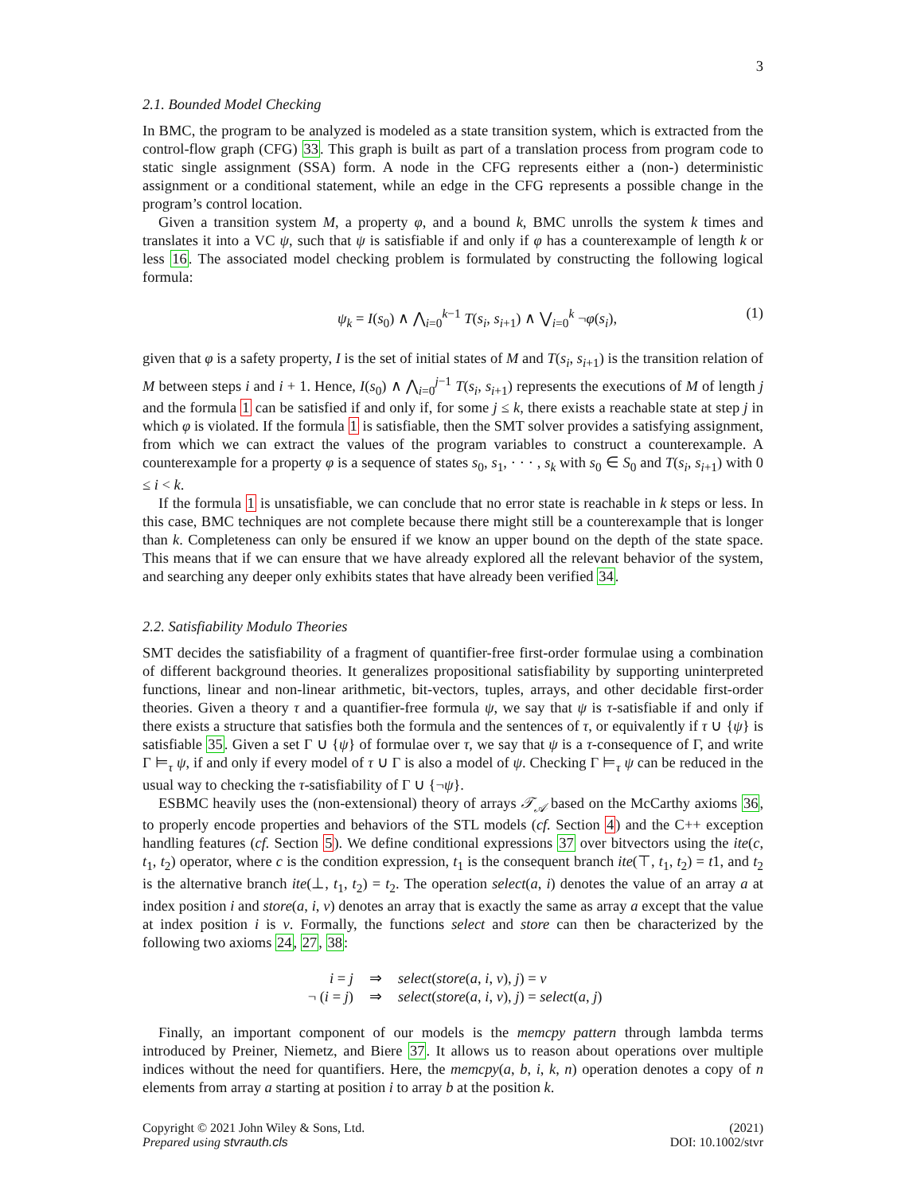3
2.1. Bounded Model Checking
In BMC, the program to be analyzed is modeled as a state transition system, which is extracted from the control-flow graph (CFG) 33. This graph is built as part of a translation process from program code to static single assignment (SSA) form. A node in the CFG represents either a (non-) deterministic assignment or a conditional statement, while an edge in the CFG represents a possible change in the program’s control location.
Given a transition system M, a property φ, and a bound k, BMC unrolls the system k times and translates it into a VC ψ, such that ψ is satisfiable if and only if φ has a counterexample of length k or less 16. The associated model checking problem is formulated by constructing the following logical formula:
ψ<sub>k</sub> = I(s<sub>0</sub>) ∧ ⋀<sub>i=0</sub><sup>k−1</sup> T(s<sub>i</sub>, s<sub>i+1</sub>) ∧ ⋁<sub>i=0</sub><sup>k</sup> ¬φ(s<sub>i</sub>), (1)
given that φ is a safety property, I is the set of initial states of M and T(s<sub>i</sub>, s<sub>i+1</sub>) is the transition relation of M between steps i and i + 1. Hence, I(s<sub>0</sub>) ∧ ⋀<sub>i=0</sub><sup>j−1</sup> T(s<sub>i</sub>, s<sub>i+1</sub>) represents the executions of M of length j and the formula 1 can be satisfied if and only if, for some j ≤ k, there exists a reachable state at step j in which φ is violated. If the formula 1 is satisfiable, then the SMT solver provides a satisfying assignment, from which we can extract the values of the program variables to construct a counterexample. A counterexample for a property φ is a sequence of states s<sub>0</sub>, s<sub>1</sub>, · · · , s<sub>k</sub> with s<sub>0</sub> ∈ S<sub>0</sub> and T(s<sub>i</sub>, s<sub>i+1</sub>) with 0 ≤ i < k.
If the formula 1 is unsatisfiable, we can conclude that no error state is reachable in k steps or less. In this case, BMC techniques are not complete because there might still be a counterexample that is longer than k. Completeness can only be ensured if we know an upper bound on the depth of the state space. This means that if we can ensure that we have already explored all the relevant behavior of the system, and searching any deeper only exhibits states that have already been verified 34.
2.2. Satisfiability Modulo Theories
SMT decides the satisfiability of a fragment of quantifier-free first-order formulae using a combination of different background theories. It generalizes propositional satisfiability by supporting uninterpreted functions, linear and non-linear arithmetic, bit-vectors, tuples, arrays, and other decidable first-order theories. Given a theory τ and a quantifier-free formula ψ, we say that ψ is τ-satisfiable if and only if there exists a structure that satisfies both the formula and the sentences of τ, or equivalently if τ ∪ {ψ} is satisfiable 35. Given a set Γ ∪ {ψ} of formulae over τ, we say that ψ is a τ-consequence of Γ, and write Γ ⊨<sub>τ</sub> ψ, if and only if every model of τ ∪ Γ is also a model of ψ. Checking Γ ⊨<sub>τ</sub> ψ can be reduced in the usual way to checking the τ-satisfiability of Γ ∪ {¬ψ}.
ESBMC heavily uses the (non-extensional) theory of arrays 𝒯<sub>𝒜</sub> based on the McCarthy axioms 36, to properly encode properties and behaviors of the STL models (cf. Section 4) and the C++ exception handling features (cf. Section 5). We define conditional expressions 37 over bitvectors using the ite(c, t<sub>1</sub>, t<sub>2</sub>) operator, where c is the condition expression, t<sub>1</sub> is the consequent branch ite(⊤, t<sub>1</sub>, t<sub>2</sub>) = t1, and t<sub>2</sub> is the alternative branch ite(⊥, t<sub>1</sub>, t<sub>2</sub>) = t<sub>2</sub>. The operation select(a, i) denotes the value of an array a at index position i and store(a, i, v) denotes an array that is exactly the same as array a except that the value at index position i is v. Formally, the functions select and store can then be characterized by the following two axioms 24, 27, 38:
i = j ⇒ select(store(a, i, v), j) = v
¬ (i = j) ⇒ select(store(a, i, v), j) = select(a, j)
Finally, an important component of our models is the memcpy pattern through lambda terms introduced by Preiner, Niemetz, and Biere 37. It allows us to reason about operations over multiple indices without the need for quantifiers. Here, the memcpy(a, b, i, k, n) operation denotes a copy of n elements from array a starting at position i to array b at the position k.
Copyright © 2021 John Wiley & Sons, Ltd.
Prepared using stvrauth.cls
(2021)
DOI: 10.1002/stvr